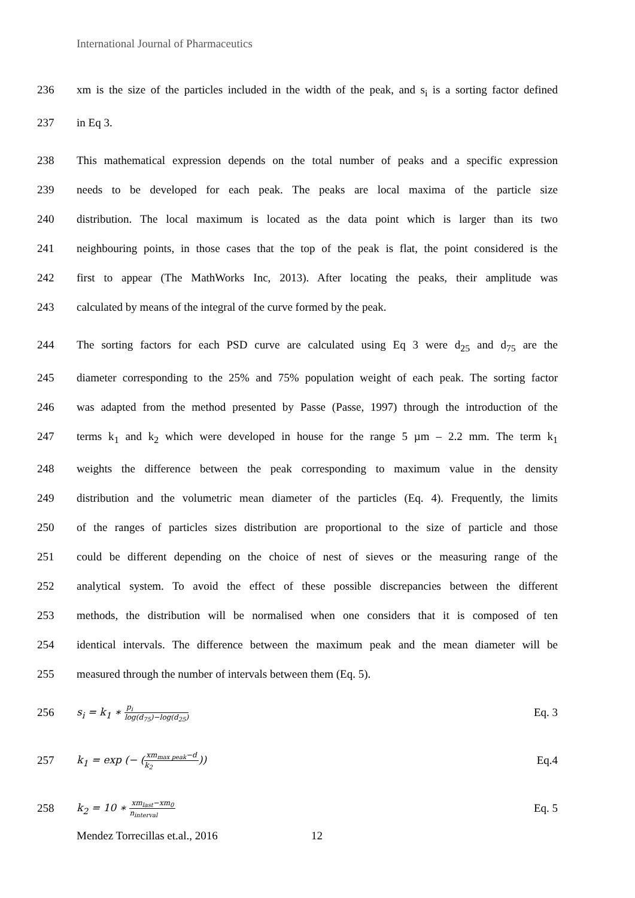International Journal of Pharmaceutics
236 xm is the size of the particles included in the width of the peak, and s<sub>i</sub> is a sorting factor defined
237 in Eq 3.
238 This mathematical expression depends on the total number of peaks and a specific expression
239 needs to be developed for each peak. The peaks are local maxima of the particle size
240 distribution. The local maximum is located as the data point which is larger than its two
241 neighbouring points, in those cases that the top of the peak is flat, the point considered is the
242 first to appear (The MathWorks Inc, 2013). After locating the peaks, their amplitude was
243 calculated by means of the integral of the curve formed by the peak.
244 The sorting factors for each PSD curve are calculated using Eq 3 were d<sub>25</sub> and d<sub>75</sub> are the
245 diameter corresponding to the 25% and 75% population weight of each peak. The sorting factor
246 was adapted from the method presented by Passe (Passe, 1997) through the introduction of the
247 terms k<sub>1</sub> and k<sub>2</sub> which were developed in house for the range 5 µm – 2.2 mm. The term k<sub>1</sub>
248 weights the difference between the peak corresponding to maximum value in the density
249 distribution and the volumetric mean diameter of the particles (Eq. 4). Frequently, the limits
250 of the ranges of particles sizes distribution are proportional to the size of particle and those
251 could be different depending on the choice of nest of sieves or the measuring range of the
252 analytical system. To avoid the effect of these possible discrepancies between the different
253 methods, the distribution will be normalised when one considers that it is composed of ten
254 identical intervals. The difference between the maximum peak and the mean diameter will be
255 measured through the number of intervals between them (Eq. 5).
256 s<sub>i</sub> = k<sub>1</sub> ∗ p<sub>i</sub> log(d<sub>75</sub>)−log(d<sub>25</sub>) Eq. 3
257 k<sub>1</sub> = exp (− (xm<sub>max peak</sub>−d k<sub>2</sub>)) Eq.4
258 k<sub>2</sub> = 10 ∗ xm<sub>last</sub>−xm<sub>0</sub> n<sub>interval</sub> Eq. 5
Mendez Torrecillas et.al., 2016
12